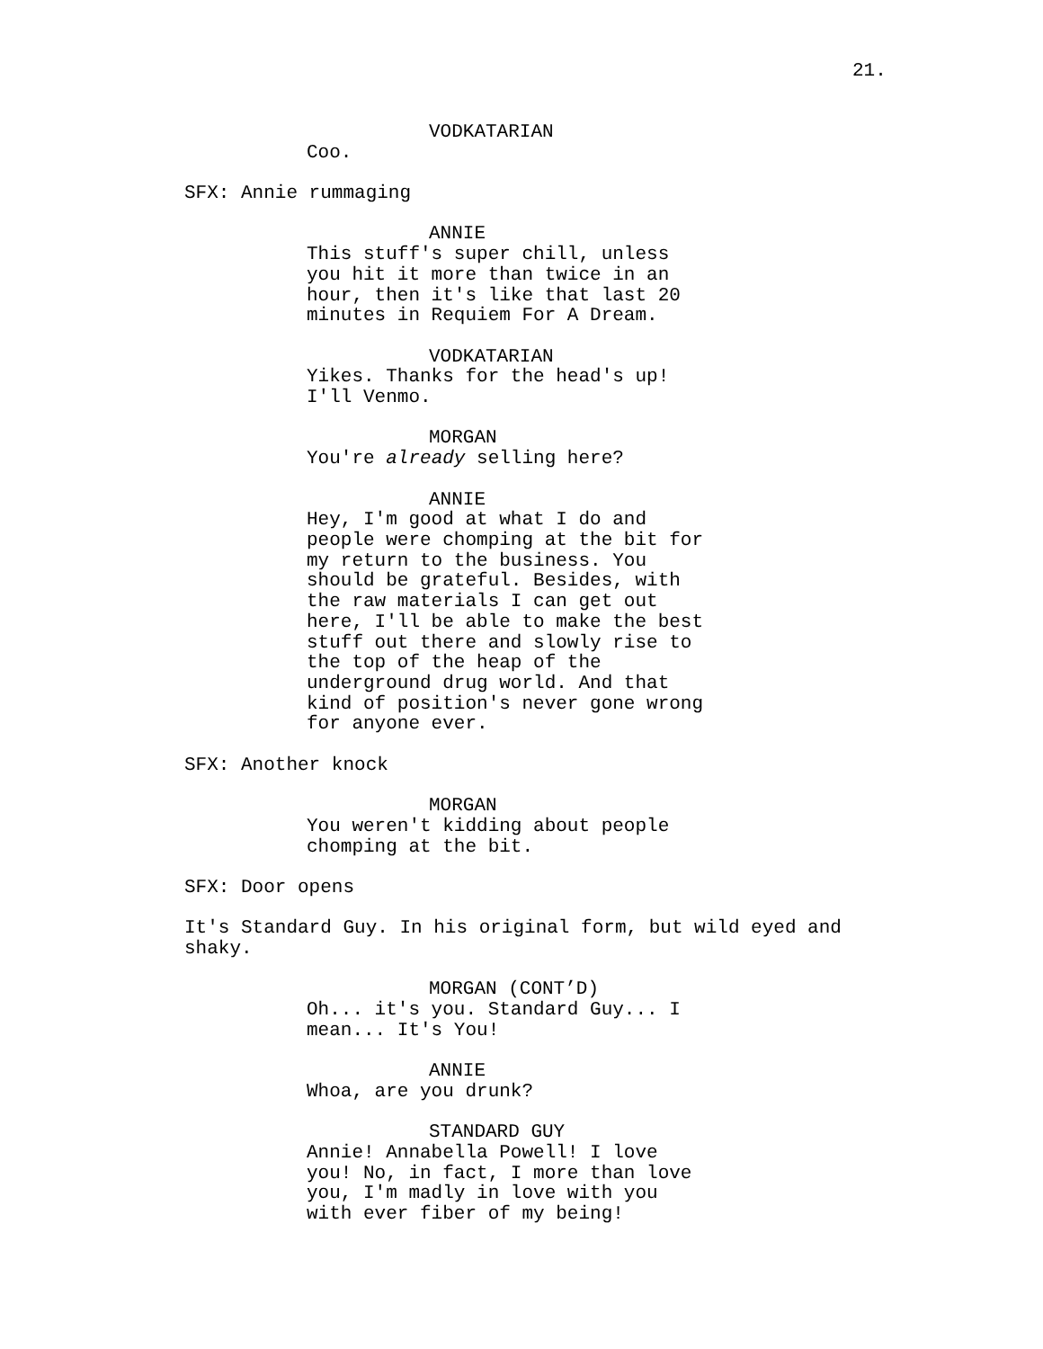21.
VODKATARIAN
Coo.
SFX: Annie rummaging
ANNIE
This stuff's super chill, unless you hit it more than twice in an hour, then it's like that last 20 minutes in Requiem For A Dream.
VODKATARIAN
Yikes. Thanks for the head's up! I'll Venmo.
MORGAN
You're already selling here?
ANNIE
Hey, I'm good at what I do and people were chomping at the bit for my return to the business. You should be grateful. Besides, with the raw materials I can get out here, I'll be able to make the best stuff out there and slowly rise to the top of the heap of the underground drug world. And that kind of position's never gone wrong for anyone ever.
SFX: Another knock
MORGAN
You weren't kidding about people chomping at the bit.
SFX: Door opens
It's Standard Guy. In his original form, but wild eyed and shaky.
MORGAN (CONT’D)
Oh... it's you. Standard Guy... I mean... It's You!
ANNIE
Whoa, are you drunk?
STANDARD GUY
Annie! Annabella Powell! I love you! No, in fact, I more than love you, I'm madly in love with you with ever fiber of my being!